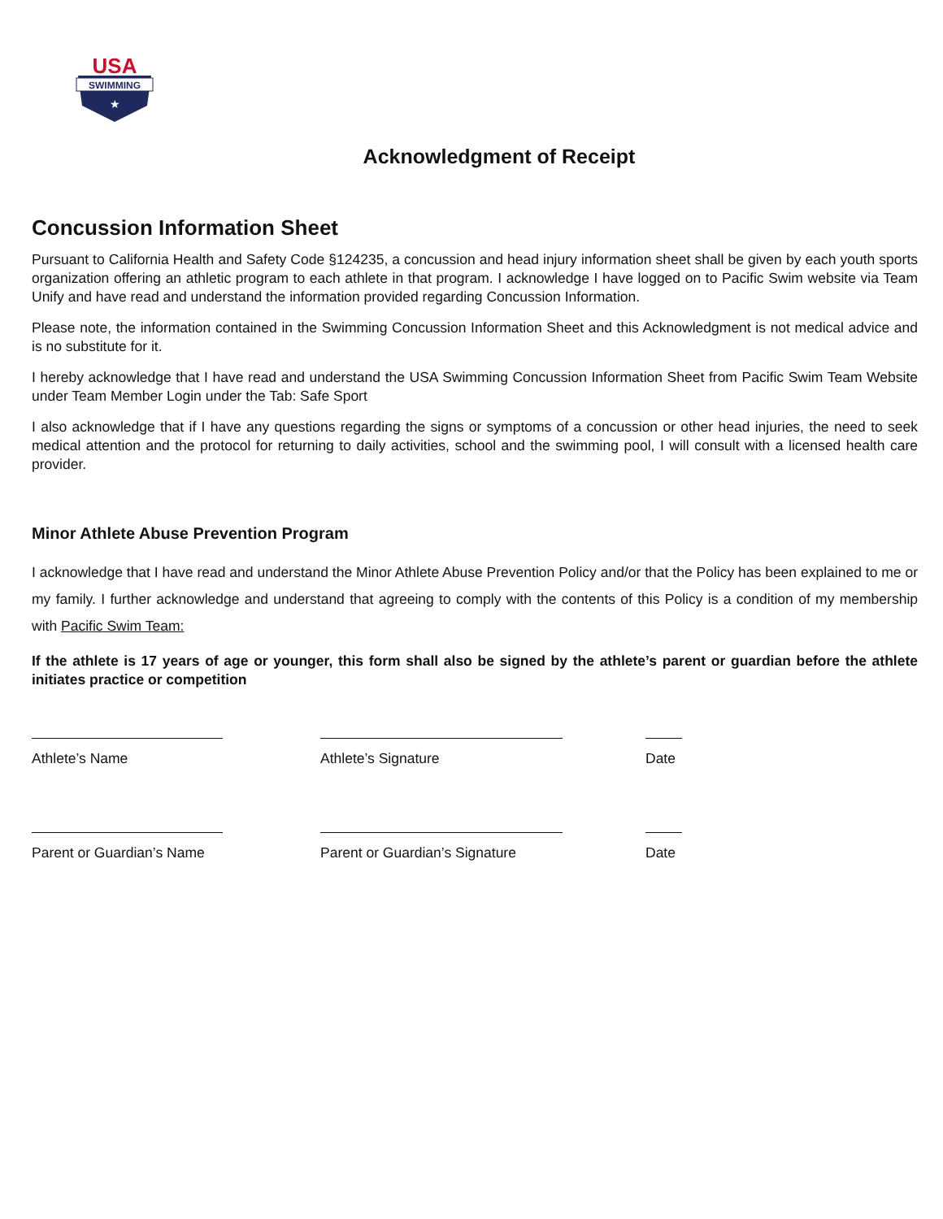USA
SWIMMING
★
Acknowledgment of Receipt
Concussion Information Sheet
Pursuant to California Health and Safety Code §124235, a concussion and head injury information sheet shall be given by each youth sports organization offering an athletic program to each athlete in that program. I acknowledge I have logged on to Pacific Swim website via Team Unify and have read and understand the information provided regarding Concussion Information.
Please note, the information contained in the Swimming Concussion Information Sheet and this Acknowledgment is not medical advice and is no substitute for it.
I hereby acknowledge that I have read and understand the USA Swimming Concussion Information Sheet from Pacific Swim Team Website under Team Member Login under the Tab: Safe Sport
I also acknowledge that if I have any questions regarding the signs or symptoms of a concussion or other head injuries, the need to seek medical attention and the protocol for returning to daily activities, school and the swimming pool, I will consult with a licensed health care provider.
Minor Athlete Abuse Prevention Program
I acknowledge that I have read and understand the Minor Athlete Abuse Prevention Policy and/or that the Policy has been explained to me or my family. I further acknowledge and understand that agreeing to comply with the contents of this Policy is a condition of my membership with Pacific Swim Team:
If the athlete is 17 years of age or younger, this form shall also be signed by the athlete’s parent or guardian before the athlete initiates practice or competition
Athlete’s Name Athlete’s Signature Date
Parent or Guardian’s Name Parent or Guardian’s Signature Date